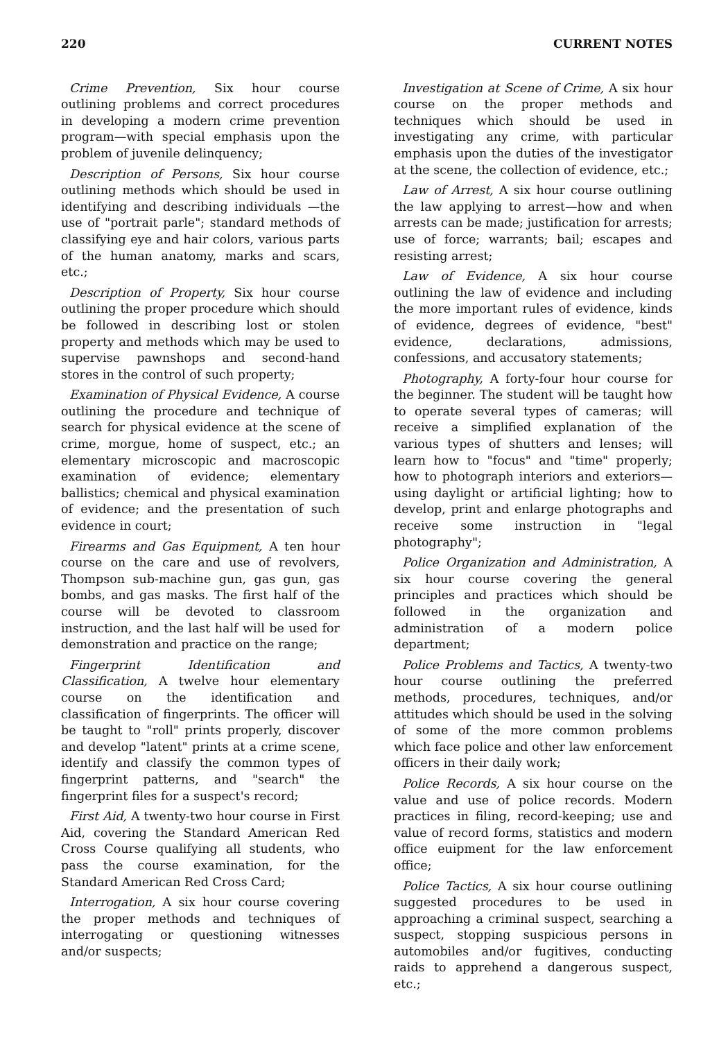220 CURRENT NOTES
Crime Prevention, Six hour course outlining problems and correct procedures in developing a modern crime prevention program—with special emphasis upon the problem of juvenile delinquency;
Description of Persons, Six hour course outlining methods which should be used in identifying and describing individuals —the use of "portrait parle"; standard methods of classifying eye and hair colors, various parts of the human anatomy, marks and scars, etc.;
Description of Property, Six hour course outlining the proper procedure which should be followed in describing lost or stolen property and methods which may be used to supervise pawnshops and second-hand stores in the control of such property;
Examination of Physical Evidence, A course outlining the procedure and technique of search for physical evidence at the scene of crime, morgue, home of suspect, etc.; an elementary microscopic and macroscopic examination of evidence; elementary ballistics; chemical and physical examination of evidence; and the presentation of such evidence in court;
Firearms and Gas Equipment, A ten hour course on the care and use of revolvers, Thompson sub-machine gun, gas gun, gas bombs, and gas masks. The first half of the course will be devoted to classroom instruction, and the last half will be used for demonstration and practice on the range;
Fingerprint Identification and Classification, A twelve hour elementary course on the identification and classification of fingerprints. The officer will be taught to "roll" prints properly, discover and develop "latent" prints at a crime scene, identify and classify the common types of fingerprint patterns, and "search" the fingerprint files for a suspect's record;
First Aid, A twenty-two hour course in First Aid, covering the Standard American Red Cross Course qualifying all students, who pass the course examination, for the Standard American Red Cross Card;
Interrogation, A six hour course covering the proper methods and techniques of interrogating or questioning witnesses and/or suspects;
Investigation at Scene of Crime, A six hour course on the proper methods and techniques which should be used in investigating any crime, with particular emphasis upon the duties of the investigator at the scene, the collection of evidence, etc.;
Law of Arrest, A six hour course outlining the law applying to arrest—how and when arrests can be made; justification for arrests; use of force; warrants; bail; escapes and resisting arrest;
Law of Evidence, A six hour course outlining the law of evidence and including the more important rules of evidence, kinds of evidence, degrees of evidence, "best" evidence, declarations, admissions, confessions, and accusatory statements;
Photography, A forty-four hour course for the beginner. The student will be taught how to operate several types of cameras; will receive a simplified explanation of the various types of shutters and lenses; will learn how to "focus" and "time" properly; how to photograph interiors and exteriors—using daylight or artificial lighting; how to develop, print and enlarge photographs and receive some instruction in "legal photography";
Police Organization and Administration, A six hour course covering the general principles and practices which should be followed in the organization and administration of a modern police department;
Police Problems and Tactics, A twenty-two hour course outlining the preferred methods, procedures, techniques, and/or attitudes which should be used in the solving of some of the more common problems which face police and other law enforcement officers in their daily work;
Police Records, A six hour course on the value and use of police records. Modern practices in filing, record-keeping; use and value of record forms, statistics and modern office euipment for the law enforcement office;
Police Tactics, A six hour course outlining suggested procedures to be used in approaching a criminal suspect, searching a suspect, stopping suspicious persons in automobiles and/or fugitives, conducting raids to apprehend a dangerous suspect, etc.;